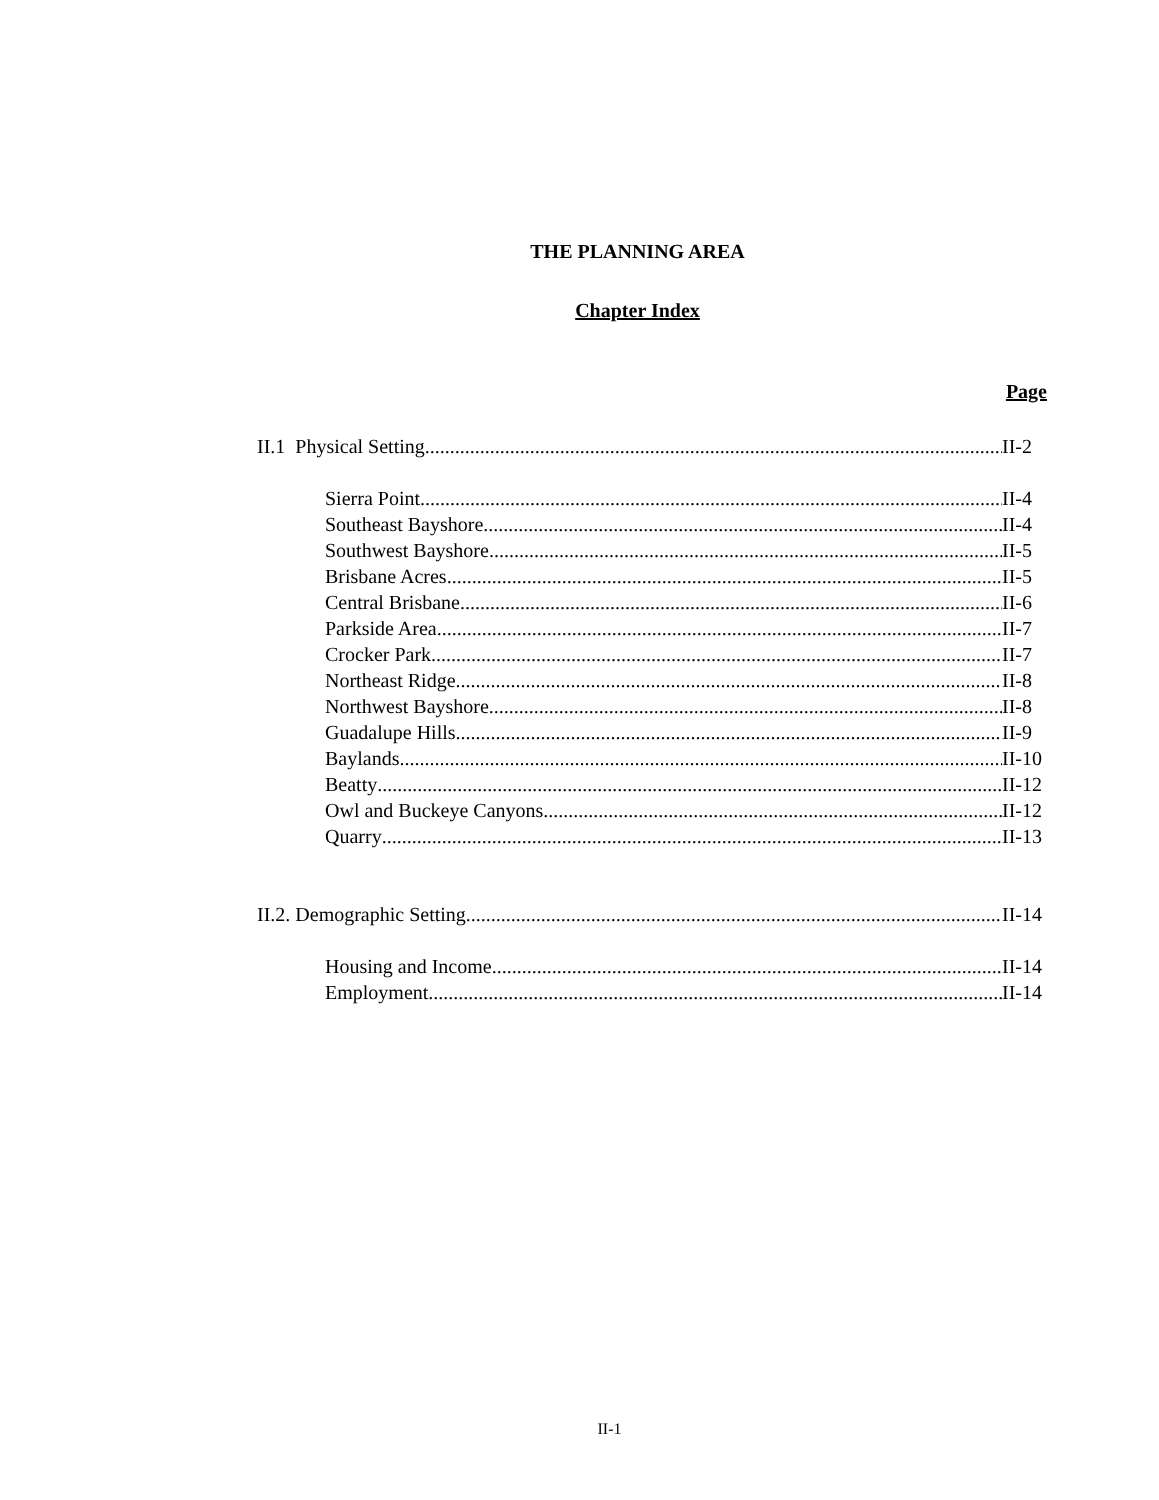THE PLANNING AREA
Chapter Index
Page
II.1 Physical Setting II-2
Sierra Point II-4
Southeast Bayshore II-4
Southwest Bayshore II-5
Brisbane Acres II-5
Central Brisbane II-6
Parkside Area II-7
Crocker Park II-7
Northeast Ridge II-8
Northwest Bayshore II-8
Guadalupe Hills II-9
Baylands II-10
Beatty II-12
Owl and Buckeye Canyons II-12
Quarry II-13
II.2. Demographic Setting II-14
Housing and Income II-14
Employment. II-14
II-1